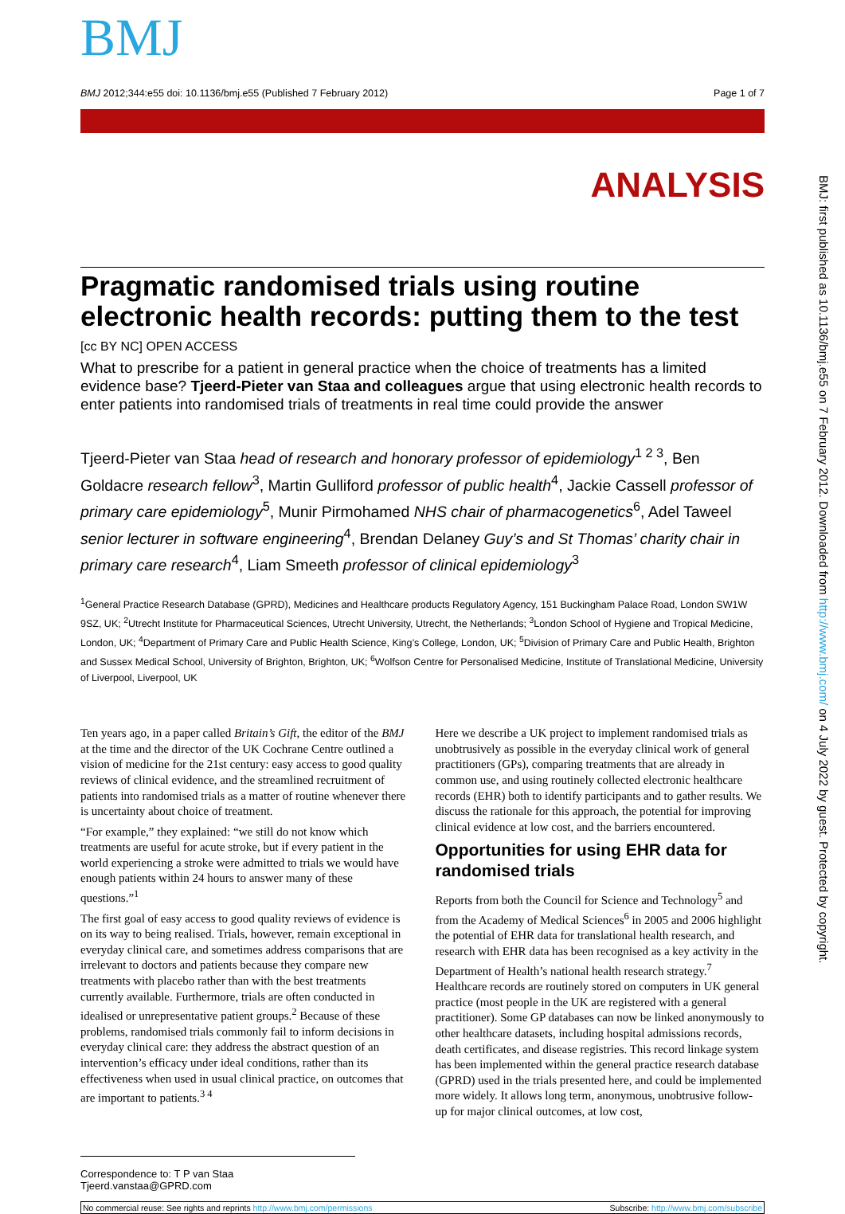BMJ
BMJ 2012;344:e55 doi: 10.1136/bmj.e55 (Published 7 February 2012) Page 1 of 7
ANALYSIS
Pragmatic randomised trials using routine electronic health records: putting them to the test
[cc BY NC] OPEN ACCESS
What to prescribe for a patient in general practice when the choice of treatments has a limited evidence base? Tjeerd-Pieter van Staa and colleagues argue that using electronic health records to enter patients into randomised trials of treatments in real time could provide the answer
Tjeerd-Pieter van Staa head of research and honorary professor of epidemiology<sup>1 2 3</sup>, Ben Goldacre research fellow<sup>3</sup>, Martin Gulliford professor of public health<sup>4</sup>, Jackie Cassell professor of primary care epidemiology<sup>5</sup>, Munir Pirmohamed NHS chair of pharmacogenetics<sup>6</sup>, Adel Taweel senior lecturer in software engineering<sup>4</sup>, Brendan Delaney Guy’s and St Thomas’ charity chair in primary care research<sup>4</sup>, Liam Smeeth professor of clinical epidemiology<sup>3</sup>
<sup>1</sup> General Practice Research Database (GPRD), Medicines and Healthcare products Regulatory Agency, 151 Buckingham Palace Road, London SW1W 9SZ, UK; <sup>2</sup>Utrecht Institute for Pharmaceutical Sciences, Utrecht University, Utrecht, the Netherlands; <sup>3</sup>London School of Hygiene and Tropical Medicine, London, UK; <sup>4</sup>Department of Primary Care and Public Health Science, King’s College, London, UK; <sup>5</sup>Division of Primary Care and Public Health, Brighton and Sussex Medical School, University of Brighton, Brighton, UK; <sup>6</sup>Wolfson Centre for Personalised Medicine, Institute of Translational Medicine, University of Liverpool, Liverpool, UK
Ten years ago, in a paper called Britain’s Gift, the editor of the BMJ at the time and the director of the UK Cochrane Centre outlined a vision of medicine for the 21st century: easy access to good quality reviews of clinical evidence, and the streamlined recruitment of patients into randomised trials as a matter of routine whenever there is uncertainty about choice of treatment.
“For example,” they explained: “we still do not know which treatments are useful for acute stroke, but if every patient in the world experiencing a stroke were admitted to trials we would have enough patients within 24 hours to answer many of these questions.”<sup>1</sup>
The first goal of easy access to good quality reviews of evidence is on its way to being realised. Trials, however, remain exceptional in everyday clinical care, and sometimes address comparisons that are irrelevant to doctors and patients because they compare new treatments with placebo rather than with the best treatments currently available. Furthermore, trials are often conducted in idealised or unrepresentative patient groups.<sup>2</sup> Because of these problems, randomised trials commonly fail to inform decisions in everyday clinical care: they address the abstract question of an intervention’s efficacy under ideal conditions, rather than its effectiveness when used in usual clinical practice, on outcomes that are important to patients.<sup>3 4</sup>
Here we describe a UK project to implement randomised trials as unobtrusively as possible in the everyday clinical work of general practitioners (GPs), comparing treatments that are already in common use, and using routinely collected electronic healthcare records (EHR) both to identify participants and to gather results. We discuss the rationale for this approach, the potential for improving clinical evidence at low cost, and the barriers encountered.
Opportunities for using EHR data for randomised trials
Reports from both the Council for Science and Technology<sup>5</sup> and from the Academy of Medical Sciences<sup>6</sup> in 2005 and 2006 highlight the potential of EHR data for translational health research, and research with EHR data has been recognised as a key activity in the Department of Health’s national health research strategy.<sup>7</sup> Healthcare records are routinely stored on computers in UK general practice (most people in the UK are registered with a general practitioner). Some GP databases can now be linked anonymously to other healthcare datasets, including hospital admissions records, death certificates, and disease registries. This record linkage system has been implemented within the general practice research database (GPRD) used in the trials presented here, and could be implemented more widely. It allows long term, anonymous, unobtrusive follow-up for major clinical outcomes, at low cost,
Correspondence to: T P van Staa Tjeerd.vanstaa@GPRD.com
No commercial reuse: See rights and reprints http://www.bmj.com/permissions Subscribe: http://www.bmj.com/subscribe
BMJ: first published as 10.1136/bmj.e55 on 7 February 2012. Downloaded from http://www.bmj.com/ on 4 July 2022 by guest. Protected by copyright.